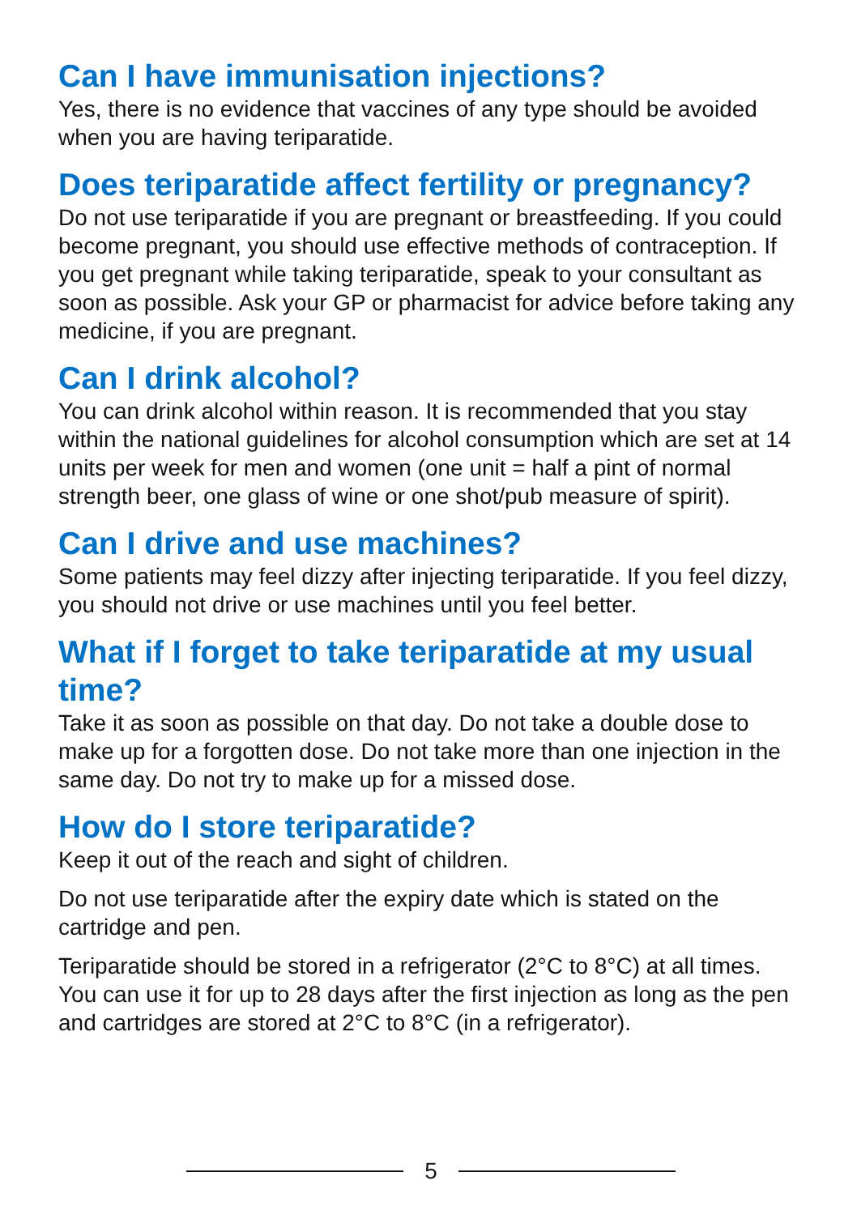Can I have immunisation injections?
Yes, there is no evidence that vaccines of any type should be avoided when you are having teriparatide.
Does teriparatide affect fertility or pregnancy?
Do not use teriparatide if you are pregnant or breastfeeding. If you could become pregnant, you should use effective methods of contraception. If you get pregnant while taking teriparatide, speak to your consultant as soon as possible. Ask your GP or pharmacist for advice before taking any medicine, if you are pregnant.
Can I drink alcohol?
You can drink alcohol within reason. It is recommended that you stay within the national guidelines for alcohol consumption which are set at 14 units per week for men and women (one unit = half a pint of normal strength beer, one glass of wine or one shot/pub measure of spirit).
Can I drive and use machines?
Some patients may feel dizzy after injecting teriparatide. If you feel dizzy, you should not drive or use machines until you feel better.
What if I forget to take teriparatide at my usual time?
Take it as soon as possible on that day. Do not take a double dose to make up for a forgotten dose. Do not take more than one injection in the same day. Do not try to make up for a missed dose.
How do I store teriparatide?
Keep it out of the reach and sight of children.
Do not use teriparatide after the expiry date which is stated on the cartridge and pen.
Teriparatide should be stored in a refrigerator (2°C to 8°C) at all times. You can use it for up to 28 days after the first injection as long as the pen and cartridges are stored at 2°C to 8°C (in a refrigerator).
5